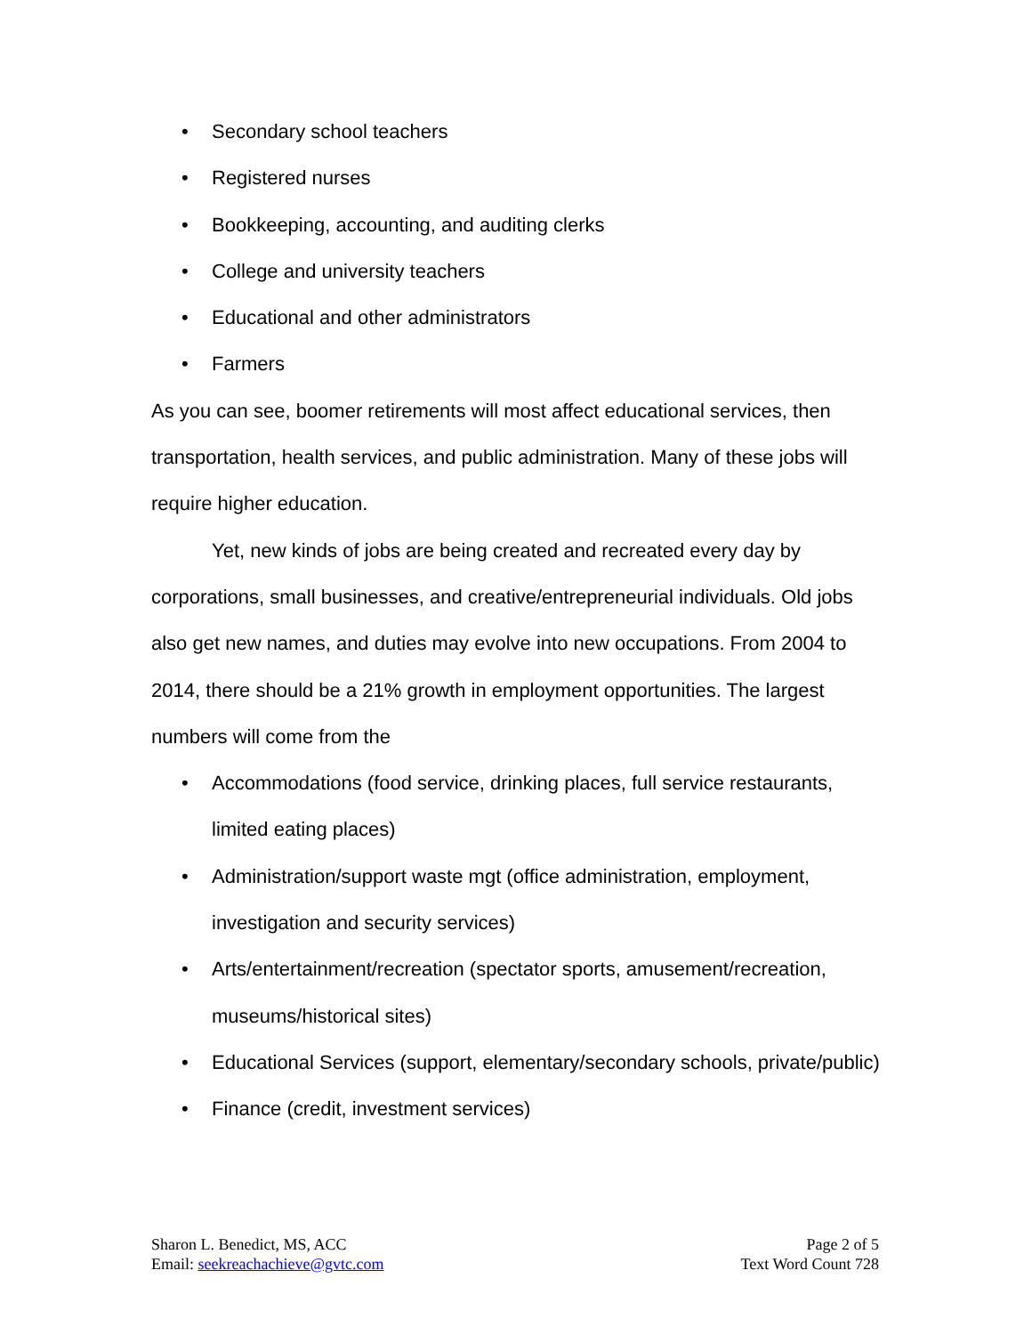• Secondary school teachers
• Registered nurses
• Bookkeeping, accounting, and auditing clerks
• College and university teachers
• Educational and other administrators
• Farmers
As you can see, boomer retirements will most affect educational services, then transportation, health services, and public administration. Many of these jobs will require higher education.
Yet, new kinds of jobs are being created and recreated every day by corporations, small businesses, and creative/entrepreneurial individuals. Old jobs also get new names, and duties may evolve into new occupations. From 2004 to 2014, there should be a 21% growth in employment opportunities. The largest numbers will come from the
• Accommodations (food service, drinking places, full service restaurants, limited eating places)
• Administration/support waste mgt (office administration, employment, investigation and security services)
• Arts/entertainment/recreation (spectator sports, amusement/recreation, museums/historical sites)
• Educational Services (support, elementary/secondary schools, private/public)
• Finance (credit, investment services)
Sharon L. Benedict, MS, ACC
Email: seekreachachieve@gvtc.com
Page 2 of 5
Text Word Count 728